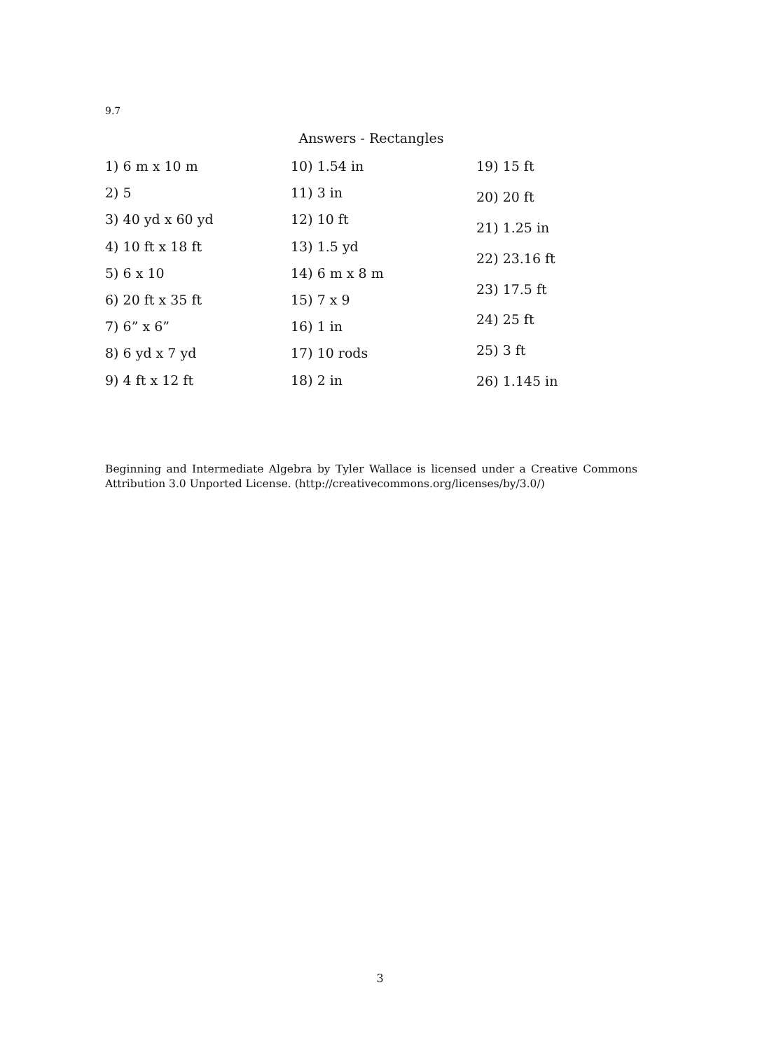9.7
Answers - Rectangles
1) 6 m x 10 m
2) 5
3) 40 yd x 60 yd
4) 10 ft x 18 ft
5) 6 x 10
6) 20 ft x 35 ft
7) 6” x 6”
8) 6 yd x 7 yd
9) 4 ft x 12 ft
10) 1.54 in
11) 3 in
12) 10 ft
13) 1.5 yd
14) 6 m x 8 m
15) 7 x 9
16) 1 in
17) 10 rods
18) 2 in
19) 15 ft
20) 20 ft
21) 1.25 in
22) 23.16 ft
23) 17.5 ft
24) 25 ft
25) 3 ft
26) 1.145 in
Beginning and Intermediate Algebra by Tyler Wallace is licensed under a Creative Commons Attribution 3.0 Unported License. (http://creativecommons.org/licenses/by/3.0/)
3